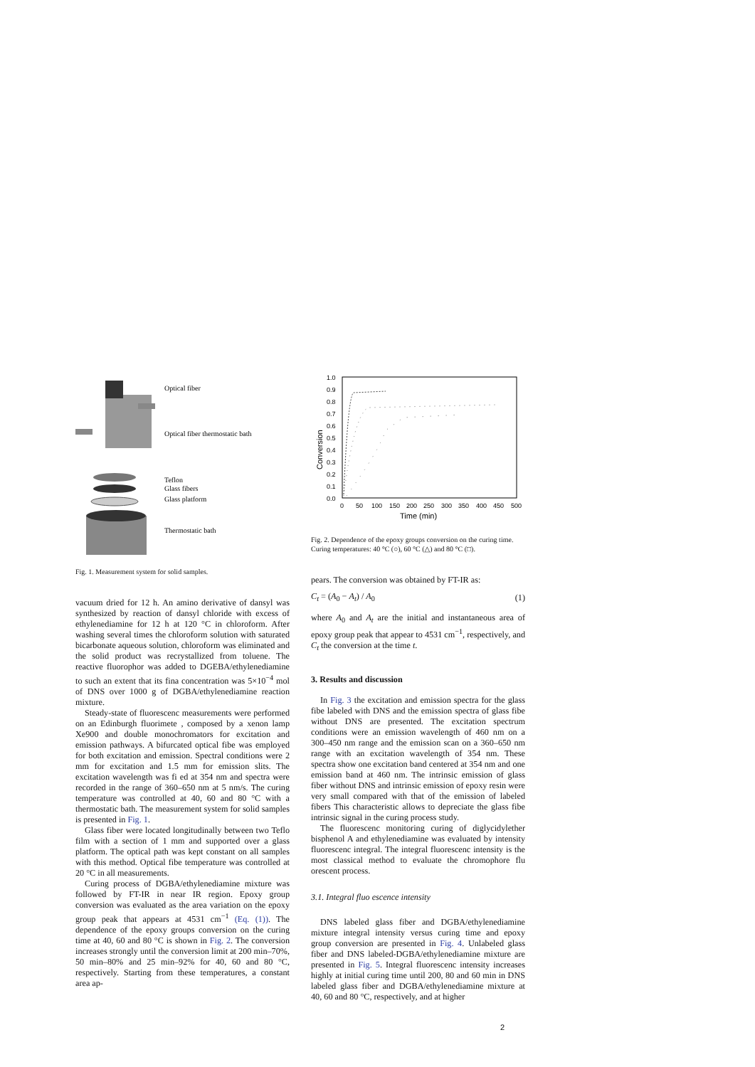Optical fiber
Optical fiber thermostatic bath
Teflon
Glass fibers
Glass platform
Thermostatic bath
Fig. 1. Measurement system for solid samples.
vacuum dried for 12 h. An amino derivative of dansyl was synthesized by reaction of dansyl chloride with excess of ethylenediamine for 12 h at 120 °C in chloroform. After washing several times the chloroform solution with saturated bicarbonate aqueous solution, chloroform was eliminated and the solid product was recrystallized from toluene. The reactive fluorophor was added to DGEBA/ethylenediamine to such an extent that its fina concentration was 5×10<sup>−4</sup> mol of DNS over 1000 g of DGBA/ethylenediamine reaction mixture.
Steady-state of fluorescenc measurements were performed on an Edinburgh fluorimete , composed by a xenon lamp Xe900 and double monochromators for excitation and emission pathways. A bifurcated optical fibe was employed for both excitation and emission. Spectral conditions were 2 mm for excitation and 1.5 mm for emission slits. The excitation wavelength was fi ed at 354 nm and spectra were recorded in the range of 360–650 nm at 5 nm/s. The curing temperature was controlled at 40, 60 and 80 °C with a thermostatic bath. The measurement system for solid samples is presented in Fig. 1.
Glass fiber were located longitudinally between two Teflo film with a section of 1 mm and supported over a glass platform. The optical path was kept constant on all samples with this method. Optical fibe temperature was controlled at 20 °C in all measurements.
Curing process of DGBA/ethylenediamine mixture was followed by FT-IR in near IR region. Epoxy group conversion was evaluated as the area variation on the epoxy group peak that appears at 4531 cm<sup>−1</sup> (Eq. (1)). The dependence of the epoxy groups conversion on the curing time at 40, 60 and 80 °C is shown in Fig. 2. The conversion increases strongly until the conversion limit at 200 min–70%, 50 min–80% and 25 min–92% for 40, 60 and 80 °C, respectively. Starting from these temperatures, a constant area ap-
1.0
0.9
0.8
0.7
0.6
0.5
0.4
0.3
0.2
0.1
0.0
0
50
100
150
200
250
300
350
400
450
500
Time (min)
Conversion
Fig. 2. Dependence of the epoxy groups conversion on the curing time. Curing temperatures: 40 °C (○), 60 °C (△) and 80 °C (□).
pears. The conversion was obtained by FT-IR as:
C<sub>t</sub> = (A<sub>0</sub> − A<sub>t</sub>) / A<sub>0</sub> (1)
where A<sub>0</sub> and A<sub>t</sub> are the initial and instantaneous area of epoxy group peak that appear to 4531 cm<sup>−1</sup>, respectively, and C<sub>t</sub> the conversion at the time t.
3. Results and discussion
In Fig. 3 the excitation and emission spectra for the glass fibe labeled with DNS and the emission spectra of glass fibe without DNS are presented. The excitation spectrum conditions were an emission wavelength of 460 nm on a 300–450 nm range and the emission scan on a 360–650 nm range with an excitation wavelength of 354 nm. These spectra show one excitation band centered at 354 nm and one emission band at 460 nm. The intrinsic emission of glass fiber without DNS and intrinsic emission of epoxy resin were very small compared with that of the emission of labeled fibers This characteristic allows to depreciate the glass fibe intrinsic signal in the curing process study.
The fluorescenc monitoring curing of diglycidylether bisphenol A and ethylenediamine was evaluated by intensity fluorescenc integral. The integral fluorescenc intensity is the most classical method to evaluate the chromophore flu orescent process.
3.1. Integral fluo escence intensity
DNS labeled glass fiber and DGBA/ethylenediamine mixture integral intensity versus curing time and epoxy group conversion are presented in Fig. 4. Unlabeled glass fiber and DNS labeled-DGBA/ethylenediamine mixture are presented in Fig. 5. Integral fluorescenc intensity increases highly at initial curing time until 200, 80 and 60 min in DNS labeled glass fiber and DGBA/ethylenediamine mixture at 40, 60 and 80 °C, respectively, and at higher
2